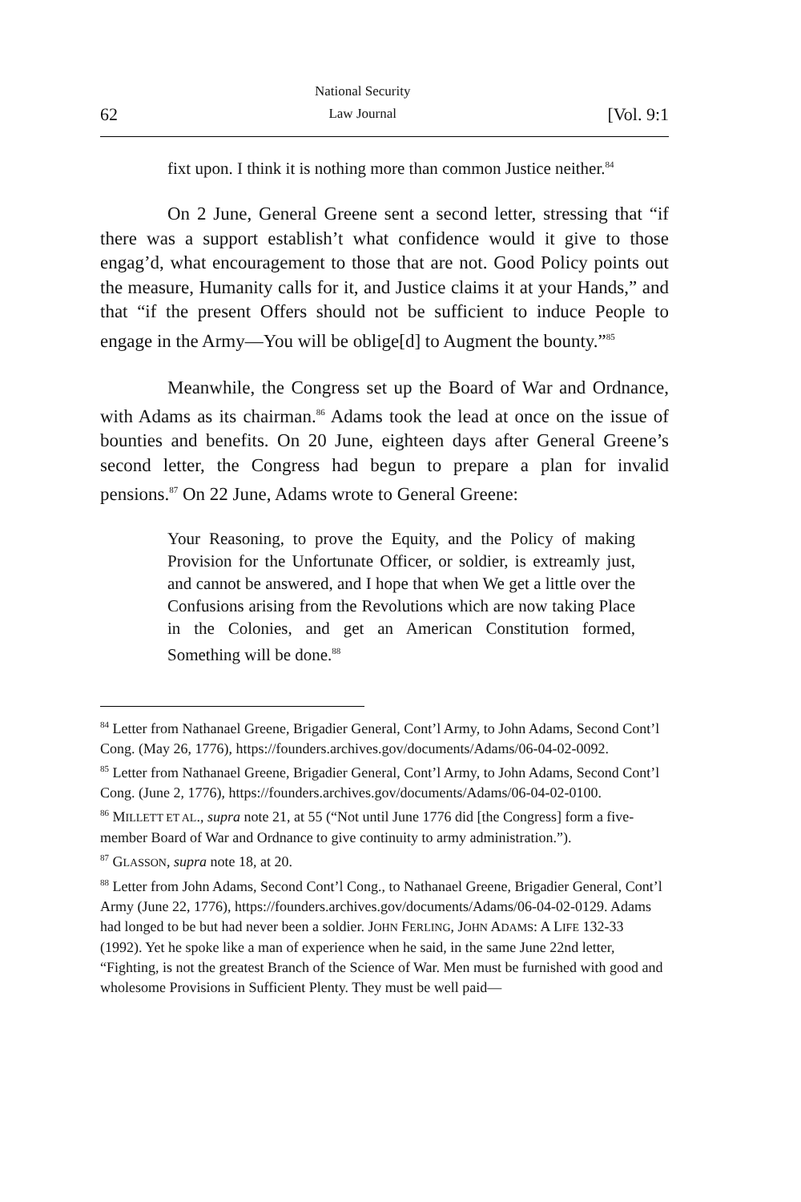62 National Security
Law Journal [Vol. 9:1
fixt upon. I think it is nothing more than common Justice neither.<sup>84</sup>
On 2 June, General Greene sent a second letter, stressing that “if there was a support establish’t what confidence would it give to those engag’d, what encouragement to those that are not. Good Policy points out the measure, Humanity calls for it, and Justice claims it at your Hands,” and that “if the present Offers should not be sufficient to induce People to engage in the Army—You will be oblige[d] to Augment the bounty.”<sup>85</sup>
Meanwhile, the Congress set up the Board of War and Ordnance, with Adams as its chairman.<sup>86</sup> Adams took the lead at once on the issue of bounties and benefits. On 20 June, eighteen days after General Greene’s second letter, the Congress had begun to prepare a plan for invalid pensions.<sup>87</sup> On 22 June, Adams wrote to General Greene:
Your Reasoning, to prove the Equity, and the Policy of making Provision for the Unfortunate Officer, or soldier, is extreamly just, and cannot be answered, and I hope that when We get a little over the Confusions arising from the Revolutions which are now taking Place in the Colonies, and get an American Constitution formed, Something will be done.<sup>88</sup>
<sup>84</sup> Letter from Nathanael Greene, Brigadier General, Cont’l Army, to John Adams, Second Cont’l Cong. (May 26, 1776), https://founders.archives.gov/documents/Adams/06-04-02-0092.
<sup>85</sup> Letter from Nathanael Greene, Brigadier General, Cont’l Army, to John Adams, Second Cont’l Cong. (June 2, 1776), https://founders.archives.gov/documents/Adams/06-04-02-0100.
<sup>86</sup> MILLETT ET AL., supra note 21, at 55 (“Not until June 1776 did [the Congress] form a five-member Board of War and Ordnance to give continuity to army administration.”).
<sup>87</sup> GLASSON, supra note 18, at 20.
<sup>88</sup> Letter from John Adams, Second Cont’l Cong., to Nathanael Greene, Brigadier General, Cont’l Army (June 22, 1776), https://founders.archives.gov/documents/Adams/06-04-02-0129. Adams had longed to be but had never been a soldier. JOHN FERLING, JOHN ADAMS: A LIFE 132-33 (1992). Yet he spoke like a man of experience when he said, in the same June 22nd letter, “Fighting, is not the greatest Branch of the Science of War. Men must be furnished with good and wholesome Provisions in Sufficient Plenty. They must be well paid—